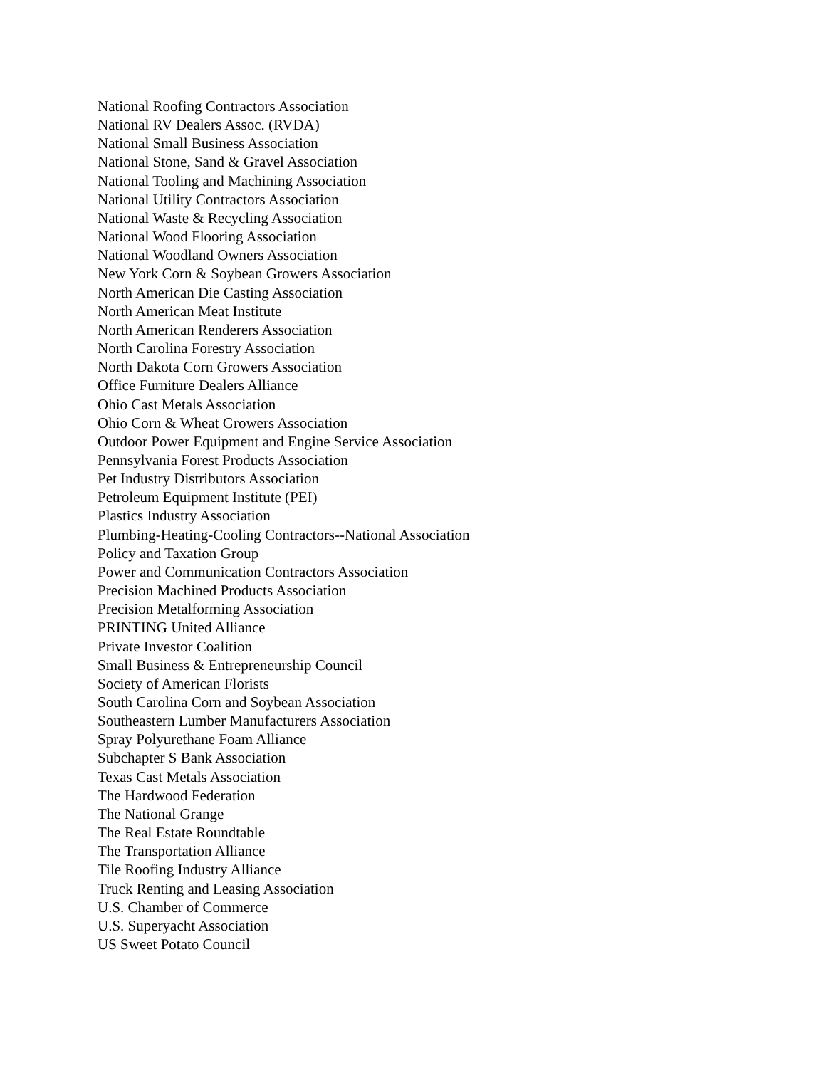National Roofing Contractors Association
National RV Dealers Assoc. (RVDA)
National Small Business Association
National Stone, Sand & Gravel Association
National Tooling and Machining Association
National Utility Contractors Association
National Waste & Recycling Association
National Wood Flooring Association
National Woodland Owners Association
New York Corn & Soybean Growers Association
North American Die Casting Association
North American Meat Institute
North American Renderers Association
North Carolina Forestry Association
North Dakota Corn Growers Association
Office Furniture Dealers Alliance
Ohio Cast Metals Association
Ohio Corn & Wheat Growers Association
Outdoor Power Equipment and Engine Service Association
Pennsylvania Forest Products Association
Pet Industry Distributors Association
Petroleum Equipment Institute (PEI)
Plastics Industry Association
Plumbing-Heating-Cooling Contractors--National Association
Policy and Taxation Group
Power and Communication Contractors Association
Precision Machined Products Association
Precision Metalforming Association
PRINTING United Alliance
Private Investor Coalition
Small Business & Entrepreneurship Council
Society of American Florists
South Carolina Corn and Soybean Association
Southeastern Lumber Manufacturers Association
Spray Polyurethane Foam Alliance
Subchapter S Bank Association
Texas Cast Metals Association
The Hardwood Federation
The National Grange
The Real Estate Roundtable
The Transportation Alliance
Tile Roofing Industry Alliance
Truck Renting and Leasing Association
U.S. Chamber of Commerce
U.S. Superyacht Association
US Sweet Potato Council